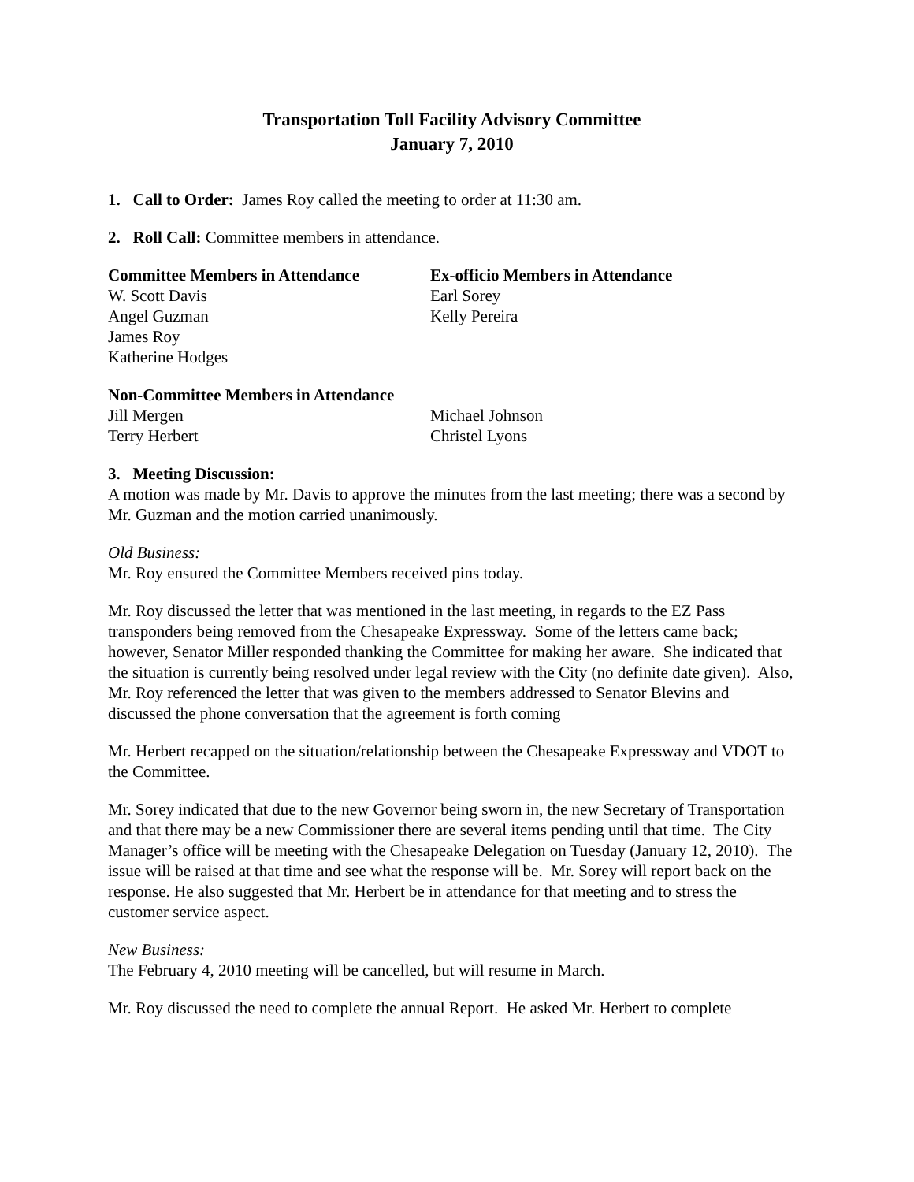Transportation Toll Facility Advisory Committee
January 7, 2010
1. Call to Order: James Roy called the meeting to order at 11:30 am.
2. Roll Call: Committee members in attendance.
Committee Members in Attendance
W. Scott Davis
Angel Guzman
James Roy
Katherine Hodges
Ex-officio Members in Attendance
Earl Sorey
Kelly Pereira
Non-Committee Members in Attendance
Jill Mergen
Terry Herbert
Michael Johnson
Christel Lyons
3. Meeting Discussion:
A motion was made by Mr. Davis to approve the minutes from the last meeting; there was a second by Mr. Guzman and the motion carried unanimously.
Old Business:
Mr. Roy ensured the Committee Members received pins today.
Mr. Roy discussed the letter that was mentioned in the last meeting, in regards to the EZ Pass transponders being removed from the Chesapeake Expressway. Some of the letters came back; however, Senator Miller responded thanking the Committee for making her aware. She indicated that the situation is currently being resolved under legal review with the City (no definite date given). Also, Mr. Roy referenced the letter that was given to the members addressed to Senator Blevins and discussed the phone conversation that the agreement is forth coming
Mr. Herbert recapped on the situation/relationship between the Chesapeake Expressway and VDOT to the Committee.
Mr. Sorey indicated that due to the new Governor being sworn in, the new Secretary of Transportation and that there may be a new Commissioner there are several items pending until that time. The City Manager’s office will be meeting with the Chesapeake Delegation on Tuesday (January 12, 2010). The issue will be raised at that time and see what the response will be. Mr. Sorey will report back on the response. He also suggested that Mr. Herbert be in attendance for that meeting and to stress the customer service aspect.
New Business:
The February 4, 2010 meeting will be cancelled, but will resume in March.
Mr. Roy discussed the need to complete the annual Report. He asked Mr. Herbert to complete